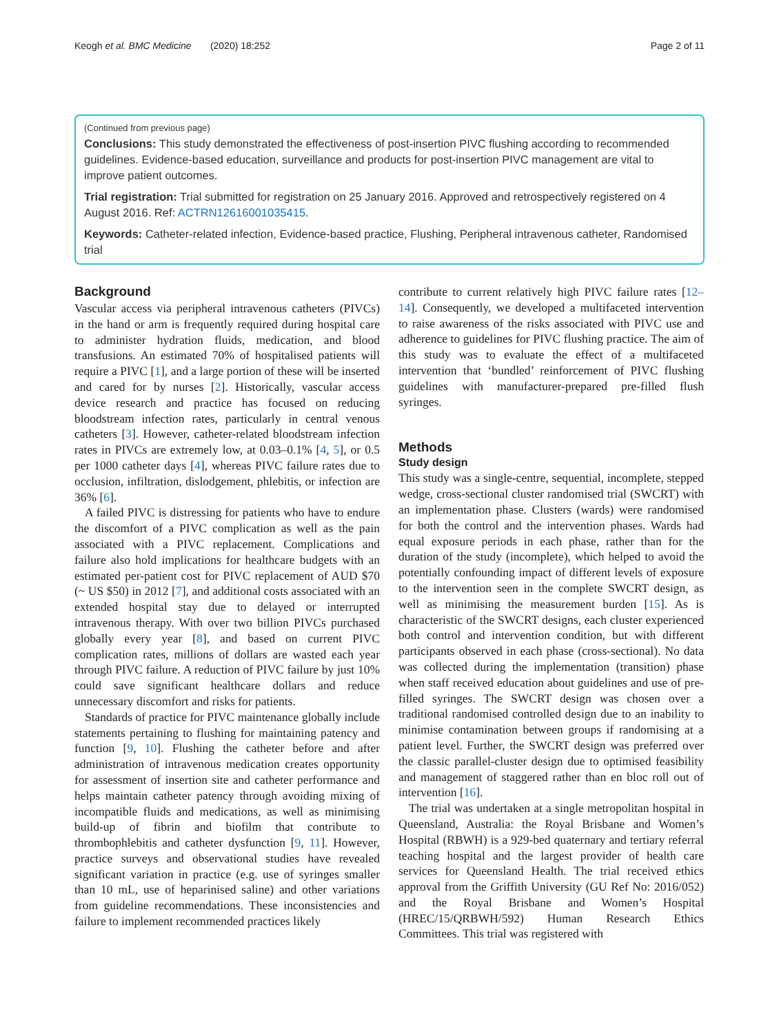Keogh et al. BMC Medicine (2020) 18:252 Page 2 of 11
(Continued from previous page)
Conclusions: This study demonstrated the effectiveness of post-insertion PIVC flushing according to recommended guidelines. Evidence-based education, surveillance and products for post-insertion PIVC management are vital to improve patient outcomes.
Trial registration: Trial submitted for registration on 25 January 2016. Approved and retrospectively registered on 4 August 2016. Ref: ACTRN12616001035415.
Keywords: Catheter-related infection, Evidence-based practice, Flushing, Peripheral intravenous catheter, Randomised trial
Background
Vascular access via peripheral intravenous catheters (PIVCs) in the hand or arm is frequently required during hospital care to administer hydration fluids, medication, and blood transfusions. An estimated 70% of hospitalised patients will require a PIVC [1], and a large portion of these will be inserted and cared for by nurses [2]. Historically, vascular access device research and practice has focused on reducing bloodstream infection rates, particularly in central venous catheters [3]. However, catheter-related bloodstream infection rates in PIVCs are extremely low, at 0.03–0.1% [4, 5], or 0.5 per 1000 catheter days [4], whereas PIVC failure rates due to occlusion, infiltration, dislodgement, phlebitis, or infection are 36% [6].
A failed PIVC is distressing for patients who have to endure the discomfort of a PIVC complication as well as the pain associated with a PIVC replacement. Complications and failure also hold implications for healthcare budgets with an estimated per-patient cost for PIVC replacement of AUD $70 (~ US $50) in 2012 [7], and additional costs associated with an extended hospital stay due to delayed or interrupted intravenous therapy. With over two billion PIVCs purchased globally every year [8], and based on current PIVC complication rates, millions of dollars are wasted each year through PIVC failure. A reduction of PIVC failure by just 10% could save significant healthcare dollars and reduce unnecessary discomfort and risks for patients.
Standards of practice for PIVC maintenance globally include statements pertaining to flushing for maintaining patency and function [9, 10]. Flushing the catheter before and after administration of intravenous medication creates opportunity for assessment of insertion site and catheter performance and helps maintain catheter patency through avoiding mixing of incompatible fluids and medications, as well as minimising build-up of fibrin and biofilm that contribute to thrombophlebitis and catheter dysfunction [9, 11]. However, practice surveys and observational studies have revealed significant variation in practice (e.g. use of syringes smaller than 10 mL, use of heparinised saline) and other variations from guideline recommendations. These inconsistencies and failure to implement recommended practices likely
contribute to current relatively high PIVC failure rates [12–14]. Consequently, we developed a multifaceted intervention to raise awareness of the risks associated with PIVC use and adherence to guidelines for PIVC flushing practice. The aim of this study was to evaluate the effect of a multifaceted intervention that ‘bundled’ reinforcement of PIVC flushing guidelines with manufacturer-prepared pre-filled flush syringes.
Methods
Study design
This study was a single-centre, sequential, incomplete, stepped wedge, cross-sectional cluster randomised trial (SWCRT) with an implementation phase. Clusters (wards) were randomised for both the control and the intervention phases. Wards had equal exposure periods in each phase, rather than for the duration of the study (incomplete), which helped to avoid the potentially confounding impact of different levels of exposure to the intervention seen in the complete SWCRT design, as well as minimising the measurement burden [15]. As is characteristic of the SWCRT designs, each cluster experienced both control and intervention condition, but with different participants observed in each phase (cross-sectional). No data was collected during the implementation (transition) phase when staff received education about guidelines and use of pre-filled syringes. The SWCRT design was chosen over a traditional randomised controlled design due to an inability to minimise contamination between groups if randomising at a patient level. Further, the SWCRT design was preferred over the classic parallel-cluster design due to optimised feasibility and management of staggered rather than en bloc roll out of intervention [16].
The trial was undertaken at a single metropolitan hospital in Queensland, Australia: the Royal Brisbane and Women’s Hospital (RBWH) is a 929-bed quaternary and tertiary referral teaching hospital and the largest provider of health care services for Queensland Health. The trial received ethics approval from the Griffith University (GU Ref No: 2016/052) and the Royal Brisbane and Women’s Hospital (HREC/15/QRBWH/592) Human Research Ethics Committees. This trial was registered with